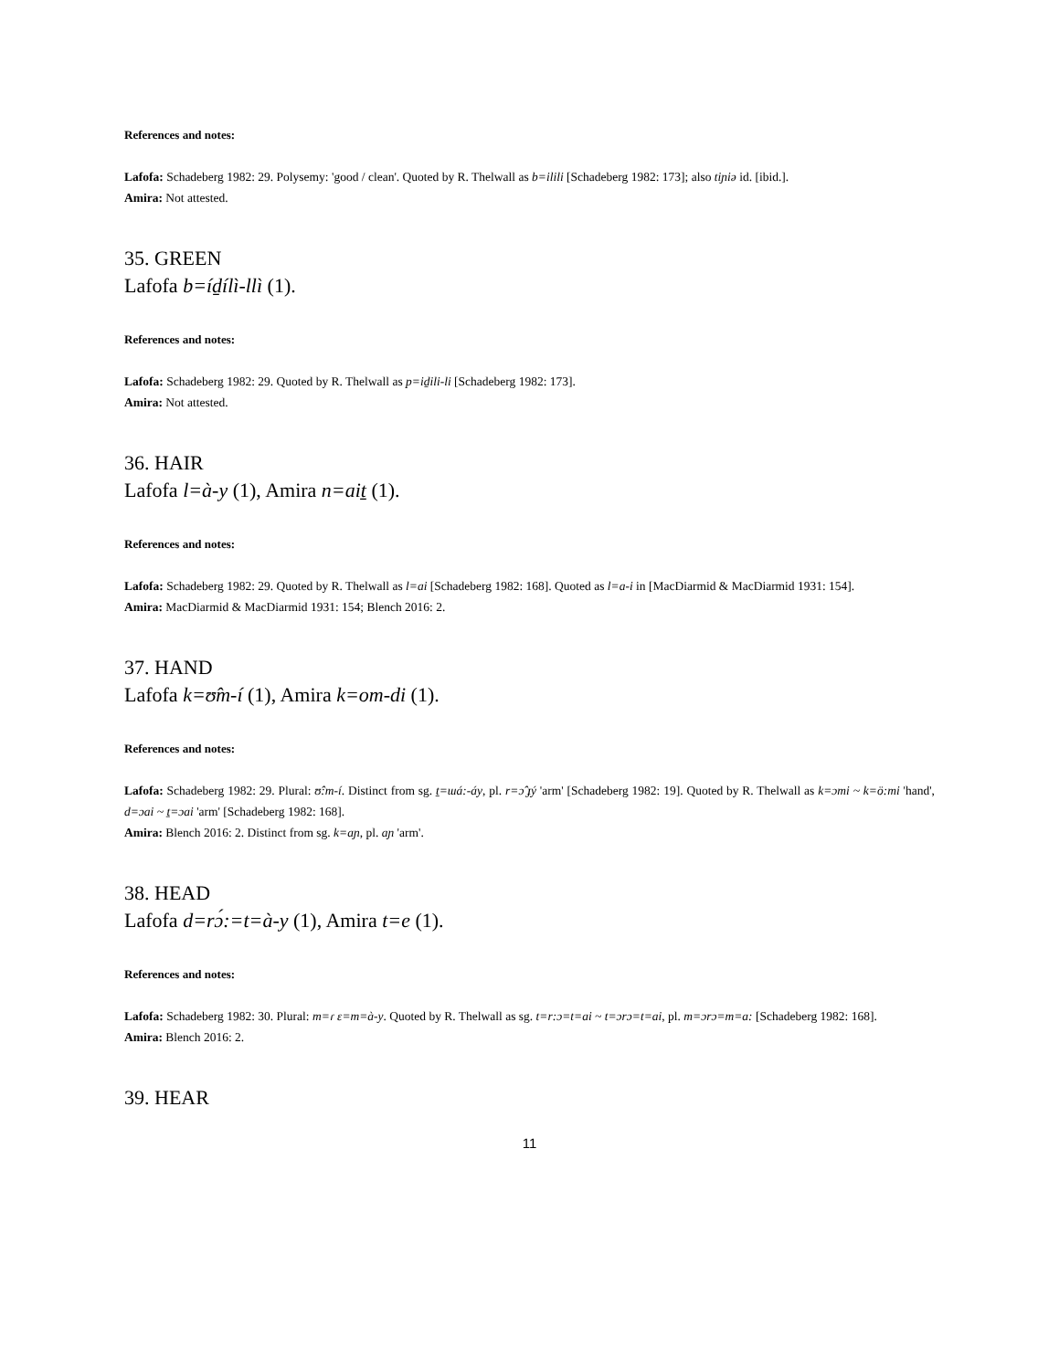References and notes:
Lafofa: Schadeberg 1982: 29. Polysemy: 'good / clean'. Quoted by R. Thelwall as b=ilili [Schadeberg 1982: 173]; also tiɲiə id. [ibid.].
Amira: Not attested.
35. GREEN
Lafofa b=íd̠ílì-llì (1).
References and notes:
Lafofa: Schadeberg 1982: 29. Quoted by R. Thelwall as p=id̠ili-li [Schadeberg 1982: 173].
Amira: Not attested.
36. HAIR
Lafofa l=à-y (1), Amira n=ait̠ (1).
References and notes:
Lafofa: Schadeberg 1982: 29. Quoted by R. Thelwall as l=ai [Schadeberg 1982: 168]. Quoted as l=a-i in [MacDiarmid & MacDiarmid 1931: 154].
Amira: MacDiarmid & MacDiarmid 1931: 154; Blench 2016: 2.
37. HAND
Lafofa k=ʊ̂m-í (1), Amira k=om-di (1).
References and notes:
Lafofa: Schadeberg 1982: 29. Plural: ʊ̂:m-í. Distinct from sg. t̠=ɯá:-áy, pl. r=ɔ̂ ɟý 'arm' [Schadeberg 1982: 19]. Quoted by R. Thelwall as k=ɔmi ~ k=ö:mi 'hand', d=ɔai ~ ṯ=ɔai 'arm' [Schadeberg 1982: 168].
Amira: Blench 2016: 2. Distinct from sg. k=aɲ, pl. aɲ 'arm'.
38. HEAD
Lafofa d=rɔ́:=t=à-y (1), Amira t=e (1).
References and notes:
Lafofa: Schadeberg 1982: 30. Plural: m=ɾ ɛ=m=à-y. Quoted by R. Thelwall as sg. t=r:ɔ=t=ai ~ t=ɔrɔ=t=ai, pl. m=ɔrɔ=m=a: [Schadeberg 1982: 168].
Amira: Blench 2016: 2.
39. HEAR
11